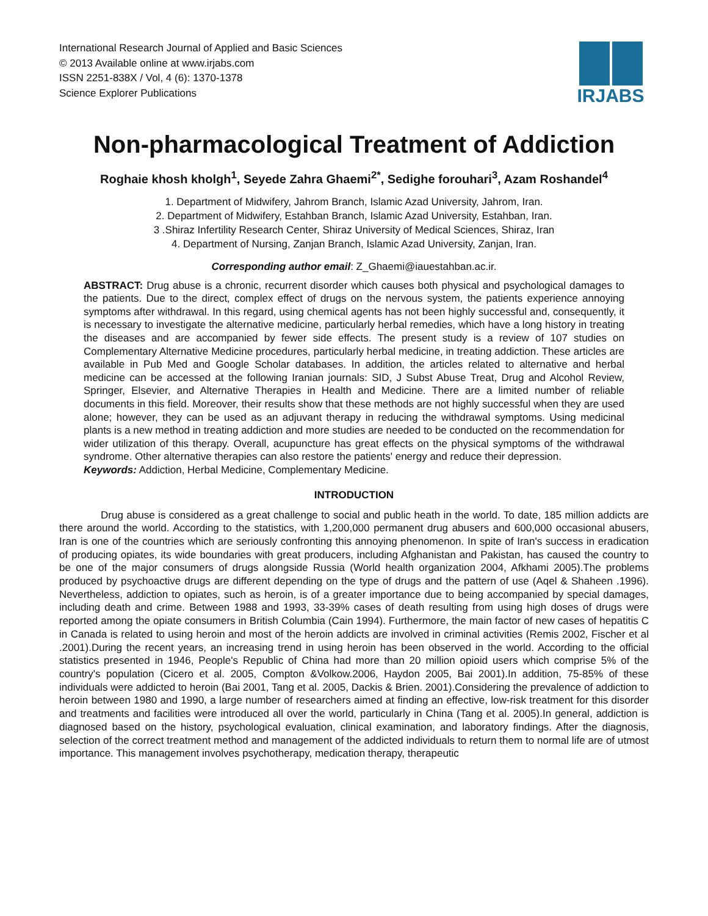International Research Journal of Applied and Basic Sciences
© 2013 Available online at www.irjabs.com
ISSN 2251-838X / Vol, 4 (6): 1370-1378
Science Explorer Publications
IRJABS
Non-pharmacological Treatment of Addiction
Roghaie khosh kholgh<sup>1</sup>, Seyede Zahra Ghaemi<sup>2*</sup>, Sedighe forouhari<sup>3</sup>, Azam Roshandel<sup>4</sup>
1. Department of Midwifery, Jahrom Branch, Islamic Azad University, Jahrom, Iran.
2. Department of Midwifery, Estahban Branch, Islamic Azad University, Estahban, Iran.
3 .Shiraz Infertility Research Center, Shiraz University of Medical Sciences, Shiraz, Iran
4. Department of Nursing, Zanjan Branch, Islamic Azad University, Zanjan, Iran.
Corresponding author email: Z_Ghaemi@iauestahban.ac.ir.
ABSTRACT: Drug abuse is a chronic, recurrent disorder which causes both physical and psychological damages to the patients. Due to the direct, complex effect of drugs on the nervous system, the patients experience annoying symptoms after withdrawal. In this regard, using chemical agents has not been highly successful and, consequently, it is necessary to investigate the alternative medicine, particularly herbal remedies, which have a long history in treating the diseases and are accompanied by fewer side effects. The present study is a review of 107 studies on Complementary Alternative Medicine procedures, particularly herbal medicine, in treating addiction. These articles are available in Pub Med and Google Scholar databases. In addition, the articles related to alternative and herbal medicine can be accessed at the following Iranian journals: SID, J Subst Abuse Treat, Drug and Alcohol Review, Springer, Elsevier, and Alternative Therapies in Health and Medicine. There are a limited number of reliable documents in this field. Moreover, their results show that these methods are not highly successful when they are used alone; however, they can be used as an adjuvant therapy in reducing the withdrawal symptoms. Using medicinal plants is a new method in treating addiction and more studies are needed to be conducted on the recommendation for wider utilization of this therapy. Overall, acupuncture has great effects on the physical symptoms of the withdrawal syndrome. Other alternative therapies can also restore the patients' energy and reduce their depression.
Keywords: Addiction, Herbal Medicine, Complementary Medicine.
INTRODUCTION
Drug abuse is considered as a great challenge to social and public heath in the world. To date, 185 million addicts are there around the world. According to the statistics, with 1,200,000 permanent drug abusers and 600,000 occasional abusers, Iran is one of the countries which are seriously confronting this annoying phenomenon. In spite of Iran's success in eradication of producing opiates, its wide boundaries with great producers, including Afghanistan and Pakistan, has caused the country to be one of the major consumers of drugs alongside Russia (World health organization 2004, Afkhami 2005).The problems produced by psychoactive drugs are different depending on the type of drugs and the pattern of use (Aqel & Shaheen .1996). Nevertheless, addiction to opiates, such as heroin, is of a greater importance due to being accompanied by special damages, including death and crime. Between 1988 and 1993, 33-39% cases of death resulting from using high doses of drugs were reported among the opiate consumers in British Columbia (Cain 1994). Furthermore, the main factor of new cases of hepatitis C in Canada is related to using heroin and most of the heroin addicts are involved in criminal activities (Remis 2002, Fischer et al .2001).During the recent years, an increasing trend in using heroin has been observed in the world. According to the official statistics presented in 1946, People's Republic of China had more than 20 million opioid users which comprise 5% of the country's population (Cicero et al. 2005, Compton &Volkow.2006, Haydon 2005, Bai 2001).In addition, 75-85% of these individuals were addicted to heroin (Bai 2001, Tang et al. 2005, Dackis & Brien. 2001).Considering the prevalence of addiction to heroin between 1980 and 1990, a large number of researchers aimed at finding an effective, low-risk treatment for this disorder and treatments and facilities were introduced all over the world, particularly in China (Tang et al. 2005).In general, addiction is diagnosed based on the history, psychological evaluation, clinical examination, and laboratory findings. After the diagnosis, selection of the correct treatment method and management of the addicted individuals to return them to normal life are of utmost importance. This management involves psychotherapy, medication therapy, therapeutic